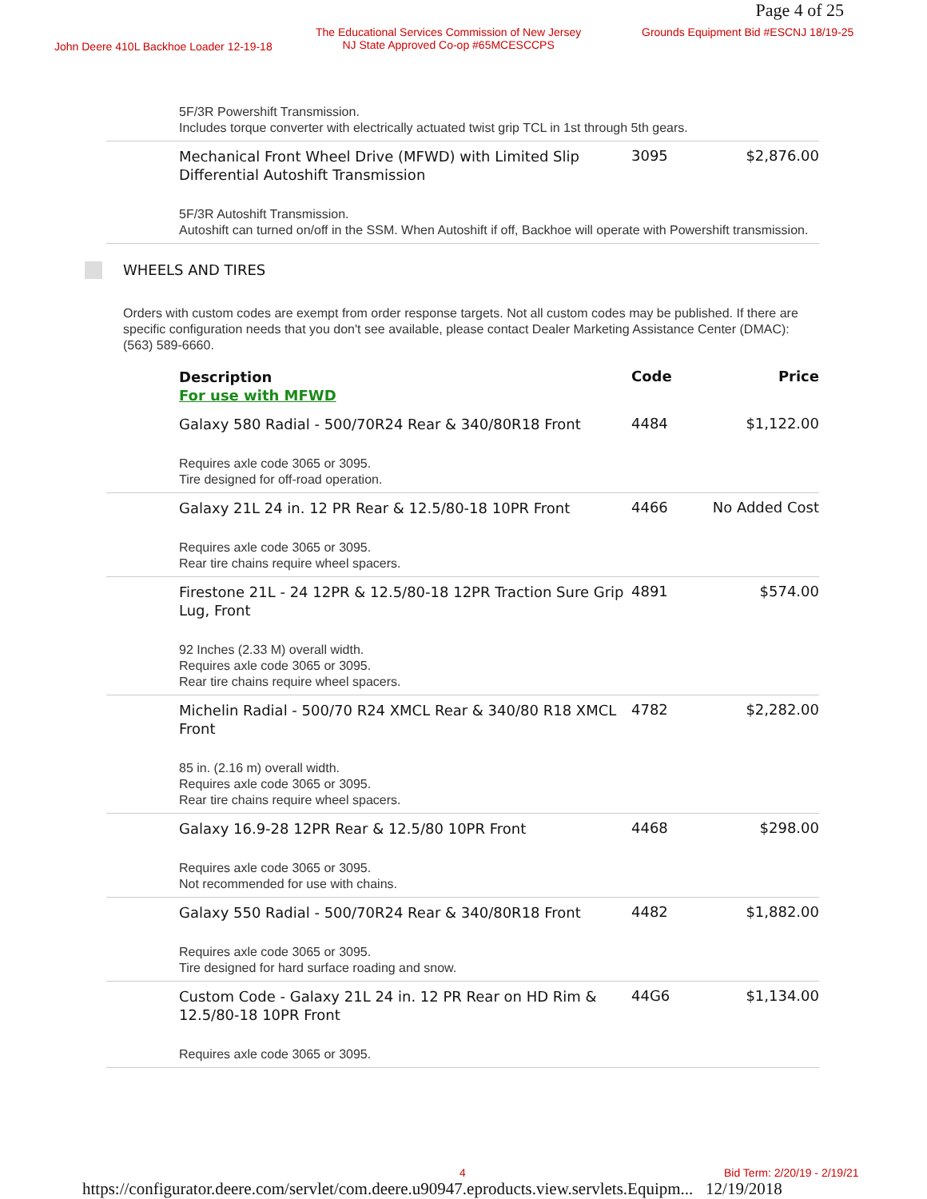Page 4 of 25
John Deere 410L Backhoe Loader 12-19-18
The Educational Services Commission of New Jersey
NJ State Approved Co-op #65MCESCCPS
Grounds Equipment Bid #ESCNJ 18/19-25
| 5F/3R Powershift Transmission. Includes torque converter with electrically actuated twist grip TCL in 1st through 5th gears. | | |
| Mechanical Front Wheel Drive (MFWD) with Limited Slip Differential Autoshift Transmission | 3095 | $2,876.00 |
| 5F/3R Autoshift Transmission. Autoshift can turned on/off in the SSM. When Autoshift if off, Backhoe will operate with Powershift transmission. | | |
WHEELS AND TIRES
Orders with custom codes are exempt from order response targets. Not all custom codes may be published. If there are specific configuration needs that you don't see available, please contact Dealer Marketing Assistance Center (DMAC): (563) 589-6660.
| Description For use with MFWD | Code | Price |
| --- | --- | --- |
| Galaxy 580 Radial - 500/70R24 Rear & 340/80R18 Front | 4484 | $1,122.00 |
| Requires axle code 3065 or 3095. Tire designed for off-road operation. | | |
| Galaxy 21L 24 in. 12 PR Rear & 12.5/80-18 10PR Front | 4466 | No Added Cost |
| Requires axle code 3065 or 3095. Rear tire chains require wheel spacers. | | |
| Firestone 21L - 24 12PR & 12.5/80-18 12PR Traction Sure Grip Lug, Front | 4891 | $574.00 |
| 92 Inches (2.33 M) overall width. Requires axle code 3065 or 3095. Rear tire chains require wheel spacers. | | |
| Michelin Radial - 500/70 R24 XMCL Rear & 340/80 R18 XMCL Front | 4782 | $2,282.00 |
| 85 in. (2.16 m) overall width. Requires axle code 3065 or 3095. Rear tire chains require wheel spacers. | | |
| Galaxy 16.9-28 12PR Rear & 12.5/80 10PR Front | 4468 | $298.00 |
| Requires axle code 3065 or 3095. Not recommended for use with chains. | | |
| Galaxy 550 Radial - 500/70R24 Rear & 340/80R18 Front | 4482 | $1,882.00 |
| Requires axle code 3065 or 3095. Tire designed for hard surface roading and snow. | | |
| Custom Code - Galaxy 21L 24 in. 12 PR Rear on HD Rim & 12.5/80-18 10PR Front | 44G6 | $1,134.00 |
| Requires axle code 3065 or 3095. | | |
4 Bid Term: 2/20/19 - 2/19/21
https://configurator.deere.com/servlet/com.deere.u90947.eproducts.view.servlets.Equipm... 12/19/2018